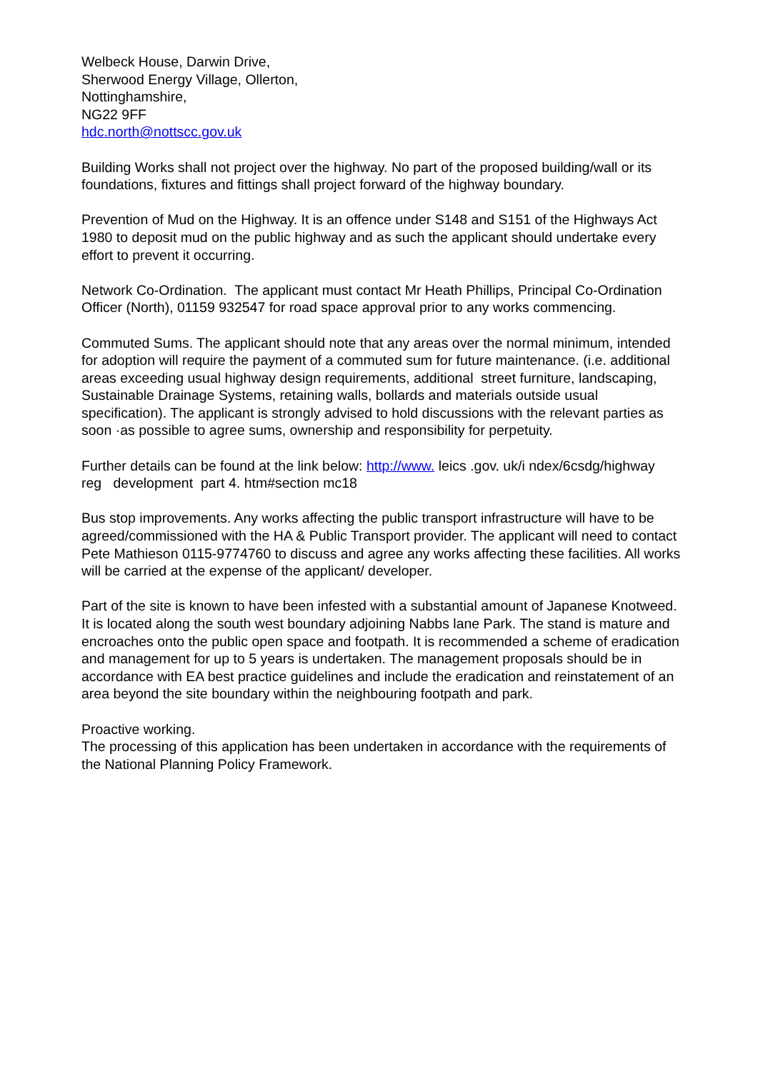Welbeck House, Darwin Drive,
Sherwood Energy Village, Ollerton,
Nottinghamshire,
NG22 9FF
hdc.north@nottscc.gov.uk
Building Works shall not project over the highway. No part of the proposed building/wall or its foundations, fixtures and fittings shall project forward of the highway boundary.
Prevention of Mud on the Highway. It is an offence under S148 and S151 of the Highways Act 1980 to deposit mud on the public highway and as such the applicant should undertake every effort to prevent it occurring.
Network Co-Ordination. The applicant must contact Mr Heath Phillips, Principal Co-Ordination Officer (North), 01159 932547 for road space approval prior to any works commencing.
Commuted Sums. The applicant should note that any areas over the normal minimum, intended for adoption will require the payment of a commuted sum for future maintenance. (i.e. additional areas exceeding usual highway design requirements, additional street furniture, landscaping, Sustainable Drainage Systems, retaining walls, bollards and materials outside usual specification). The applicant is strongly advised to hold discussions with the relevant parties as soon ·as possible to agree sums, ownership and responsibility for perpetuity.
Further details can be found at the link below: http://www. leics .gov. uk/i ndex/6csdg/highway reg development part 4. htm#section mc18
Bus stop improvements. Any works affecting the public transport infrastructure will have to be agreed/commissioned with the HA & Public Transport provider. The applicant will need to contact Pete Mathieson 0115-9774760 to discuss and agree any works affecting these facilities. All works will be carried at the expense of the applicant/ developer.
Part of the site is known to have been infested with a substantial amount of Japanese Knotweed. It is located along the south west boundary adjoining Nabbs lane Park. The stand is mature and encroaches onto the public open space and footpath. It is recommended a scheme of eradication and management for up to 5 years is undertaken. The management proposals should be in accordance with EA best practice guidelines and include the eradication and reinstatement of an area beyond the site boundary within the neighbouring footpath and park.
Proactive working.
The processing of this application has been undertaken in accordance with the requirements of the National Planning Policy Framework.